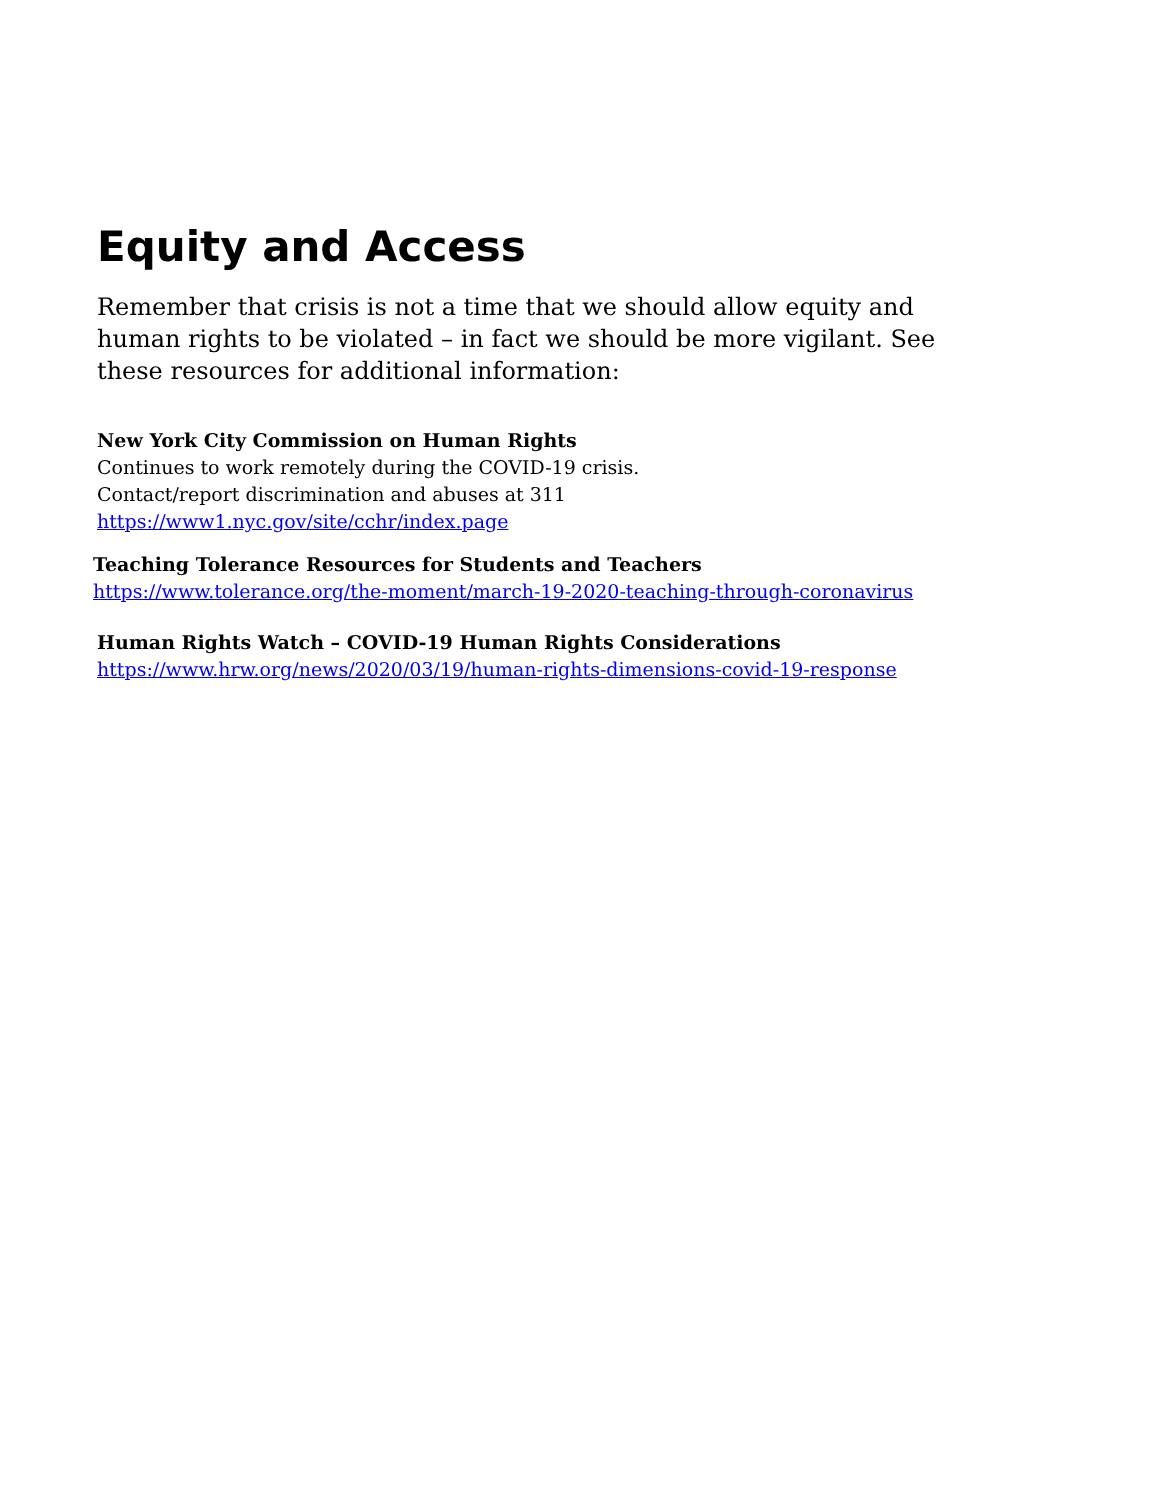Equity and Access
Remember that crisis is not a time that we should allow equity and human rights to be violated – in fact we should be more vigilant. See these resources for additional information:
New York City Commission on Human Rights
Continues to work remotely during the COVID-19 crisis.
Contact/report discrimination and abuses at 311
https://www1.nyc.gov/site/cchr/index.page
Teaching Tolerance Resources for Students and Teachers
https://www.tolerance.org/the-moment/march-19-2020-teaching-through-coronavirus
Human Rights Watch – COVID-19 Human Rights Considerations
https://www.hrw.org/news/2020/03/19/human-rights-dimensions-covid-19-response